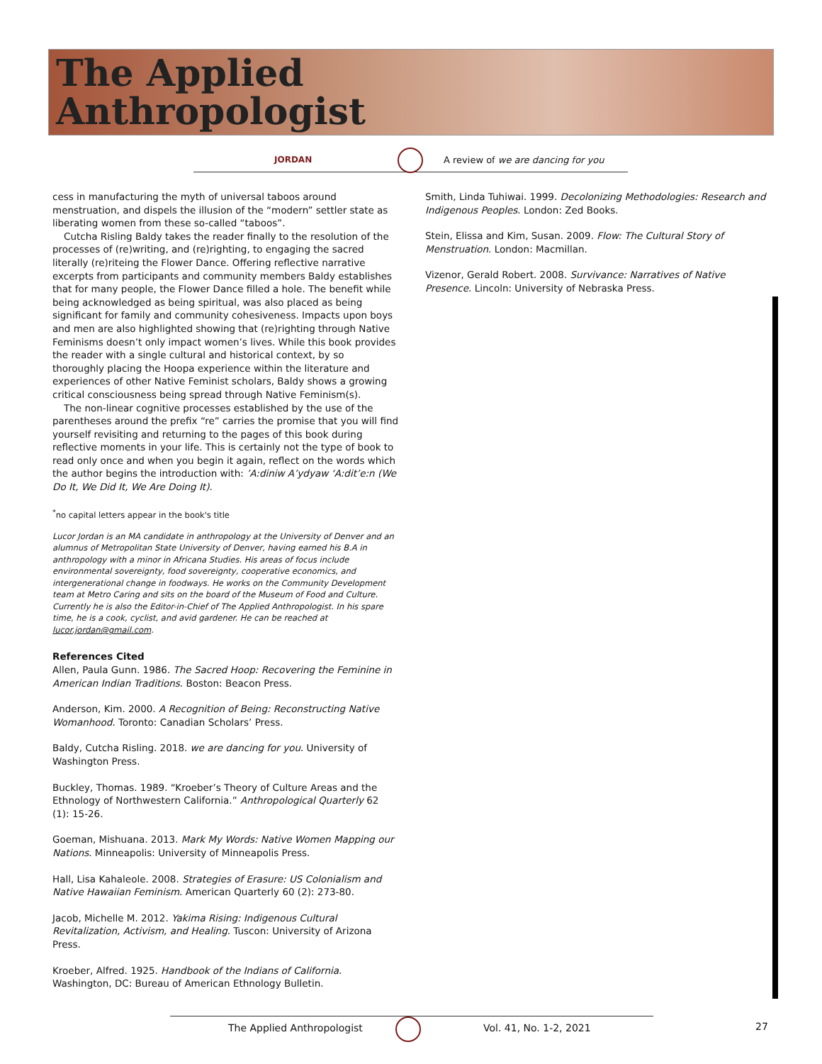The Applied Anthropologist
JORDAN
A review of we are dancing for you
cess in manufacturing the myth of universal taboos around menstruation, and dispels the illusion of the “modern” settler state as liberating women from these so-called “taboos”.
Cutcha Risling Baldy takes the reader finally to the resolution of the processes of (re)writing, and (re)righting, to engaging the sacred literally (re)riteing the Flower Dance. Offering reflective narrative excerpts from participants and community members Baldy establishes that for many people, the Flower Dance filled a hole. The benefit while being acknowledged as being spiritual, was also placed as being significant for family and community cohesiveness. Impacts upon boys and men are also highlighted showing that (re)righting through Native Feminisms doesn’t only impact women’s lives. While this book provides the reader with a single cultural and historical context, by so thoroughly placing the Hoopa experience within the literature and experiences of other Native Feminist scholars, Baldy shows a growing critical consciousness being spread through Native Feminism(s).
The non-linear cognitive processes established by the use of the parentheses around the prefix “re” carries the promise that you will find yourself revisiting and returning to the pages of this book during reflective moments in your life. This is certainly not the type of book to read only once and when you begin it again, reflect on the words which the author begins the introduction with: ’A:diniw A’ydyaw ‘A:dit’e:n (We Do It, We Did It, We Are Doing It).
<sup>*</sup> no capital letters appear in the book's title
Lucor Jordan is an MA candidate in anthropology at the University of Denver and an alumnus of Metropolitan State University of Denver, having earned his B.A in anthropology with a minor in Africana Studies. His areas of focus include environmental sovereignty, food sovereignty, cooperative economics, and intergenerational change in foodways. He works on the Community Development team at Metro Caring and sits on the board of the Museum of Food and Culture. Currently he is also the Editor-in-Chief of The Applied Anthropologist. In his spare time, he is a cook, cyclist, and avid gardener. He can be reached at lucor.jordan@gmail.com.
References Cited
Allen, Paula Gunn. 1986. The Sacred Hoop: Recovering the Feminine in American Indian Traditions. Boston: Beacon Press.
Anderson, Kim. 2000. A Recognition of Being: Reconstructing Native Womanhood. Toronto: Canadian Scholars’ Press.
Baldy, Cutcha Risling. 2018. we are dancing for you. University of Washington Press.
Buckley, Thomas. 1989. “Kroeber’s Theory of Culture Areas and the Ethnology of Northwestern California.” Anthropological Quarterly 62 (1): 15-26.
Goeman, Mishuana. 2013. Mark My Words: Native Women Mapping our Nations. Minneapolis: University of Minneapolis Press.
Hall, Lisa Kahaleole. 2008. Strategies of Erasure: US Colonialism and Native Hawaiian Feminism. American Quarterly 60 (2): 273-80.
Jacob, Michelle M. 2012. Yakima Rising: Indigenous Cultural Revitalization, Activism, and Healing. Tuscon: University of Arizona Press.
Kroeber, Alfred. 1925. Handbook of the Indians of California. Washington, DC: Bureau of American Ethnology Bulletin.
Smith, Linda Tuhiwai. 1999. Decolonizing Methodologies: Research and Indigenous Peoples. London: Zed Books.
Stein, Elissa and Kim, Susan. 2009. Flow: The Cultural Story of Menstruation. London: Macmillan.
Vizenor, Gerald Robert. 2008. Survivance: Narratives of Native Presence. Lincoln: University of Nebraska Press.
The Applied Anthropologist Vol. 41, No. 1-2, 2021 27